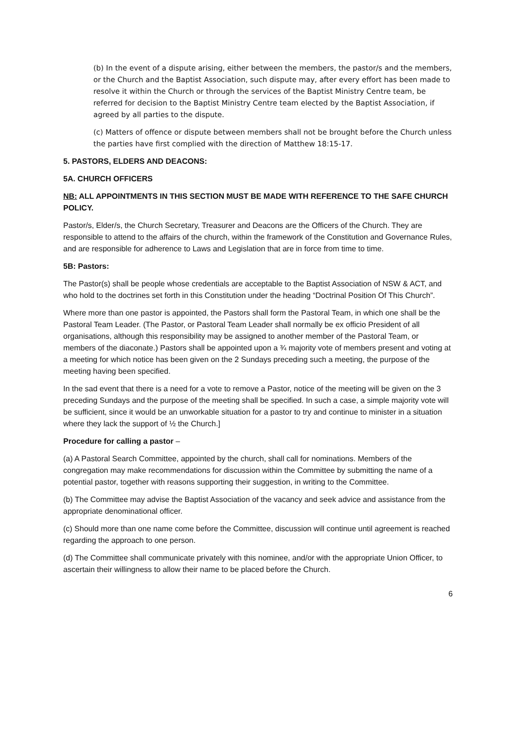(b) In the event of a dispute arising, either between the members, the pastor/s and the members, or the Church and the Baptist Association, such dispute may, after every effort has been made to resolve it within the Church or through the services of the Baptist Ministry Centre team, be referred for decision to the Baptist Ministry Centre team elected by the Baptist Association, if agreed by all parties to the dispute.
(c) Matters of offence or dispute between members shall not be brought before the Church unless the parties have first complied with the direction of Matthew 18:15-17.
5. PASTORS, ELDERS AND DEACONS:
5A. CHURCH OFFICERS
NB: ALL APPOINTMENTS IN THIS SECTION MUST BE MADE WITH REFERENCE TO THE SAFE CHURCH POLICY.
Pastor/s, Elder/s, the Church Secretary, Treasurer and Deacons are the Officers of the Church. They are responsible to attend to the affairs of the church, within the framework of the Constitution and Governance Rules, and are responsible for adherence to Laws and Legislation that are in force from time to time.
5B: Pastors:
The Pastor(s) shall be people whose credentials are acceptable to the Baptist Association of NSW & ACT, and who hold to the doctrines set forth in this Constitution under the heading “Doctrinal Position Of This Church”.
Where more than one pastor is appointed, the Pastors shall form the Pastoral Team, in which one shall be the Pastoral Team Leader. (The Pastor, or Pastoral Team Leader shall normally be ex officio President of all organisations, although this responsibility may be assigned to another member of the Pastoral Team, or members of the diaconate.) Pastors shall be appointed upon a ¾ majority vote of members present and voting at a meeting for which notice has been given on the 2 Sundays preceding such a meeting, the purpose of the meeting having been specified.
In the sad event that there is a need for a vote to remove a Pastor, notice of the meeting will be given on the 3 preceding Sundays and the purpose of the meeting shall be specified. In such a case, a simple majority vote will be sufficient, since it would be an unworkable situation for a pastor to try and continue to minister in a situation where they lack the support of ½ the Church.]
Procedure for calling a pastor –
(a) A Pastoral Search Committee, appointed by the church, shall call for nominations. Members of the congregation may make recommendations for discussion within the Committee by submitting the name of a potential pastor, together with reasons supporting their suggestion, in writing to the Committee.
(b) The Committee may advise the Baptist Association of the vacancy and seek advice and assistance from the appropriate denominational officer.
(c) Should more than one name come before the Committee, discussion will continue until agreement is reached regarding the approach to one person.
(d) The Committee shall communicate privately with this nominee, and/or with the appropriate Union Officer, to ascertain their willingness to allow their name to be placed before the Church.
6